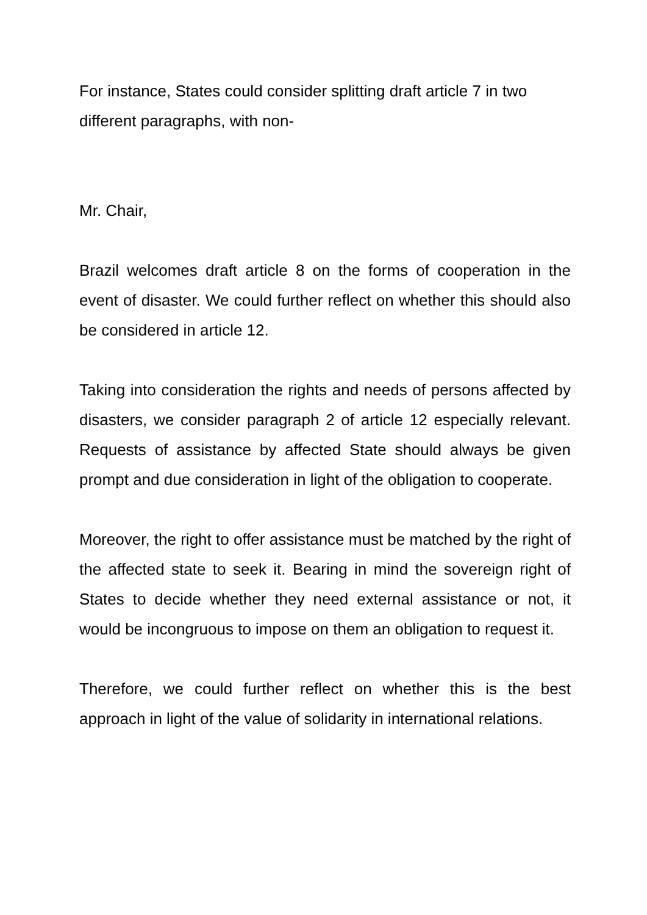For instance, States could consider splitting draft article 7 in two different paragraphs, with non-
Mr. Chair,
Brazil welcomes draft article 8 on the forms of cooperation in the event of disaster. We could further reflect on whether this should also be considered in article 12.
Taking into consideration the rights and needs of persons affected by disasters, we consider paragraph 2 of article 12 especially relevant. Requests of assistance by affected State should always be given prompt and due consideration in light of the obligation to cooperate.
Moreover, the right to offer assistance must be matched by the right of the affected state to seek it. Bearing in mind the sovereign right of States to decide whether they need external assistance or not, it would be incongruous to impose on them an obligation to request it.
Therefore, we could further reflect on whether this is the best approach in light of the value of solidarity in international relations.